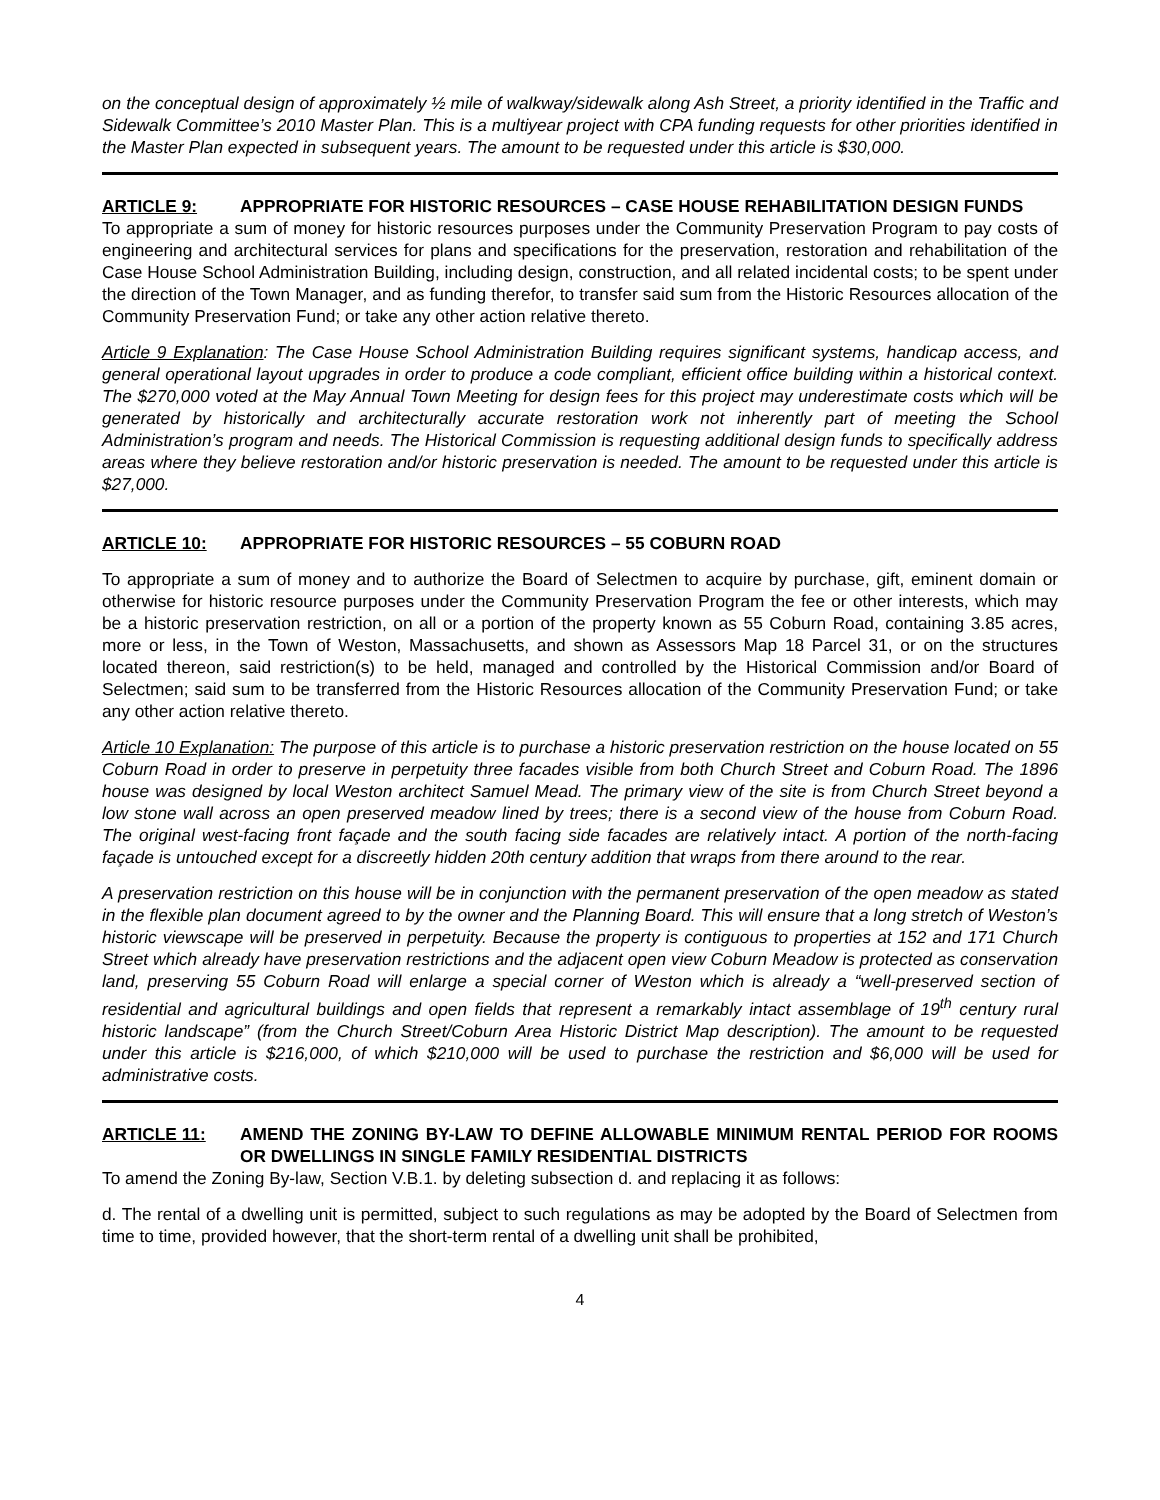on the conceptual design of approximately ½ mile of walkway/sidewalk along Ash Street, a priority identified in the Traffic and Sidewalk Committee’s 2010 Master Plan. This is a multiyear project with CPA funding requests for other priorities identified in the Master Plan expected in subsequent years. The amount to be requested under this article is $30,000.
ARTICLE 9: APPROPRIATE FOR HISTORIC RESOURCES – CASE HOUSE REHABILITATION DESIGN FUNDS
To appropriate a sum of money for historic resources purposes under the Community Preservation Program to pay costs of engineering and architectural services for plans and specifications for the preservation, restoration and rehabilitation of the Case House School Administration Building, including design, construction, and all related incidental costs; to be spent under the direction of the Town Manager, and as funding therefor, to transfer said sum from the Historic Resources allocation of the Community Preservation Fund; or take any other action relative thereto.
Article 9 Explanation: The Case House School Administration Building requires significant systems, handicap access, and general operational layout upgrades in order to produce a code compliant, efficient office building within a historical context. The $270,000 voted at the May Annual Town Meeting for design fees for this project may underestimate costs which will be generated by historically and architecturally accurate restoration work not inherently part of meeting the School Administration’s program and needs. The Historical Commission is requesting additional design funds to specifically address areas where they believe restoration and/or historic preservation is needed. The amount to be requested under this article is $27,000.
ARTICLE 10: APPROPRIATE FOR HISTORIC RESOURCES – 55 COBURN ROAD
To appropriate a sum of money and to authorize the Board of Selectmen to acquire by purchase, gift, eminent domain or otherwise for historic resource purposes under the Community Preservation Program the fee or other interests, which may be a historic preservation restriction, on all or a portion of the property known as 55 Coburn Road, containing 3.85 acres, more or less, in the Town of Weston, Massachusetts, and shown as Assessors Map 18 Parcel 31, or on the structures located thereon, said restriction(s) to be held, managed and controlled by the Historical Commission and/or Board of Selectmen; said sum to be transferred from the Historic Resources allocation of the Community Preservation Fund; or take any other action relative thereto.
Article 10 Explanation: The purpose of this article is to purchase a historic preservation restriction on the house located on 55 Coburn Road in order to preserve in perpetuity three facades visible from both Church Street and Coburn Road. The 1896 house was designed by local Weston architect Samuel Mead. The primary view of the site is from Church Street beyond a low stone wall across an open preserved meadow lined by trees; there is a second view of the house from Coburn Road. The original west-facing front façade and the south facing side facades are relatively intact. A portion of the north-facing façade is untouched except for a discreetly hidden 20th century addition that wraps from there around to the rear.
A preservation restriction on this house will be in conjunction with the permanent preservation of the open meadow as stated in the flexible plan document agreed to by the owner and the Planning Board. This will ensure that a long stretch of Weston’s historic viewscape will be preserved in perpetuity. Because the property is contiguous to properties at 152 and 171 Church Street which already have preservation restrictions and the adjacent open view Coburn Meadow is protected as conservation land, preserving 55 Coburn Road will enlarge a special corner of Weston which is already a “well-preserved section of residential and agricultural buildings and open fields that represent a remarkably intact assemblage of 19<sup>th</sup> century rural historic landscape” (from the Church Street/Coburn Area Historic District Map description). The amount to be requested under this article is $216,000, of which $210,000 will be used to purchase the restriction and $6,000 will be used for administrative costs.
ARTICLE 11: AMEND THE ZONING BY-LAW TO DEFINE ALLOWABLE MINIMUM RENTAL PERIOD FOR ROOMS OR DWELLINGS IN SINGLE FAMILY RESIDENTIAL DISTRICTS
To amend the Zoning By-law, Section V.B.1. by deleting subsection d. and replacing it as follows:
d. The rental of a dwelling unit is permitted, subject to such regulations as may be adopted by the Board of Selectmen from time to time, provided however, that the short-term rental of a dwelling unit shall be prohibited,
4